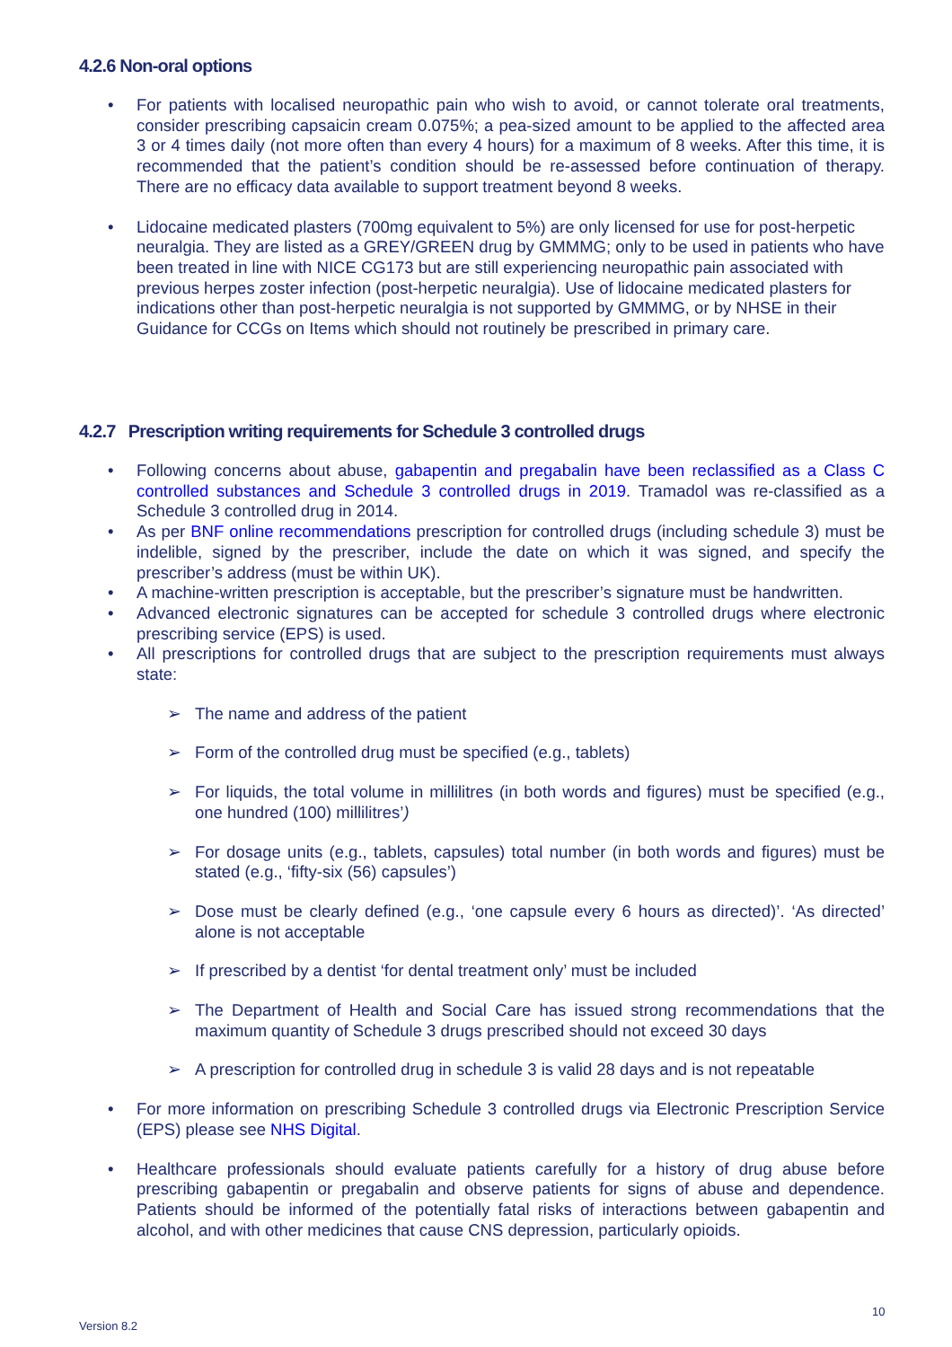4.2.6 Non-oral options
• For patients with localised neuropathic pain who wish to avoid, or cannot tolerate oral treatments, consider prescribing capsaicin cream 0.075%; a pea-sized amount to be applied to the affected area 3 or 4 times daily (not more often than every 4 hours) for a maximum of 8 weeks. After this time, it is recommended that the patient’s condition should be re-assessed before continuation of therapy. There are no efficacy data available to support treatment beyond 8 weeks.
• Lidocaine medicated plasters (700mg equivalent to 5%) are only licensed for use for post-herpetic neuralgia. They are listed as a GREY/GREEN drug by GMMMG; only to be used in patients who have been treated in line with NICE CG173 but are still experiencing neuropathic pain associated with previous herpes zoster infection (post-herpetic neuralgia). Use of lidocaine medicated plasters for indications other than post-herpetic neuralgia is not supported by GMMMG, or by NHSE in their Guidance for CCGs on Items which should not routinely be prescribed in primary care.
4.2.7 Prescription writing requirements for Schedule 3 controlled drugs
• Following concerns about abuse, gabapentin and pregabalin have been reclassified as a Class C controlled substances and Schedule 3 controlled drugs in 2019. Tramadol was re-classified as a Schedule 3 controlled drug in 2014.
• As per BNF online recommendations prescription for controlled drugs (including schedule 3) must be indelible, signed by the prescriber, include the date on which it was signed, and specify the prescriber’s address (must be within UK).
• A machine-written prescription is acceptable, but the prescriber’s signature must be handwritten.
• Advanced electronic signatures can be accepted for schedule 3 controlled drugs where electronic prescribing service (EPS) is used.
• All prescriptions for controlled drugs that are subject to the prescription requirements must always state:
➢ The name and address of the patient
➢ Form of the controlled drug must be specified (e.g., tablets)
➢ For liquids, the total volume in millilitres (in both words and figures) must be specified (e.g., one hundred (100) millilitres’)
➢ For dosage units (e.g., tablets, capsules) total number (in both words and figures) must be stated (e.g., ‘fifty-six (56) capsules’)
➢ Dose must be clearly defined (e.g., ‘one capsule every 6 hours as directed)’. ‘As directed’ alone is not acceptable
➢ If prescribed by a dentist ‘for dental treatment only’ must be included
➢ The Department of Health and Social Care has issued strong recommendations that the maximum quantity of Schedule 3 drugs prescribed should not exceed 30 days
➢ A prescription for controlled drug in schedule 3 is valid 28 days and is not repeatable
• For more information on prescribing Schedule 3 controlled drugs via Electronic Prescription Service (EPS) please see NHS Digital.
• Healthcare professionals should evaluate patients carefully for a history of drug abuse before prescribing gabapentin or pregabalin and observe patients for signs of abuse and dependence. Patients should be informed of the potentially fatal risks of interactions between gabapentin and alcohol, and with other medicines that cause CNS depression, particularly opioids.
10
Version 8.2